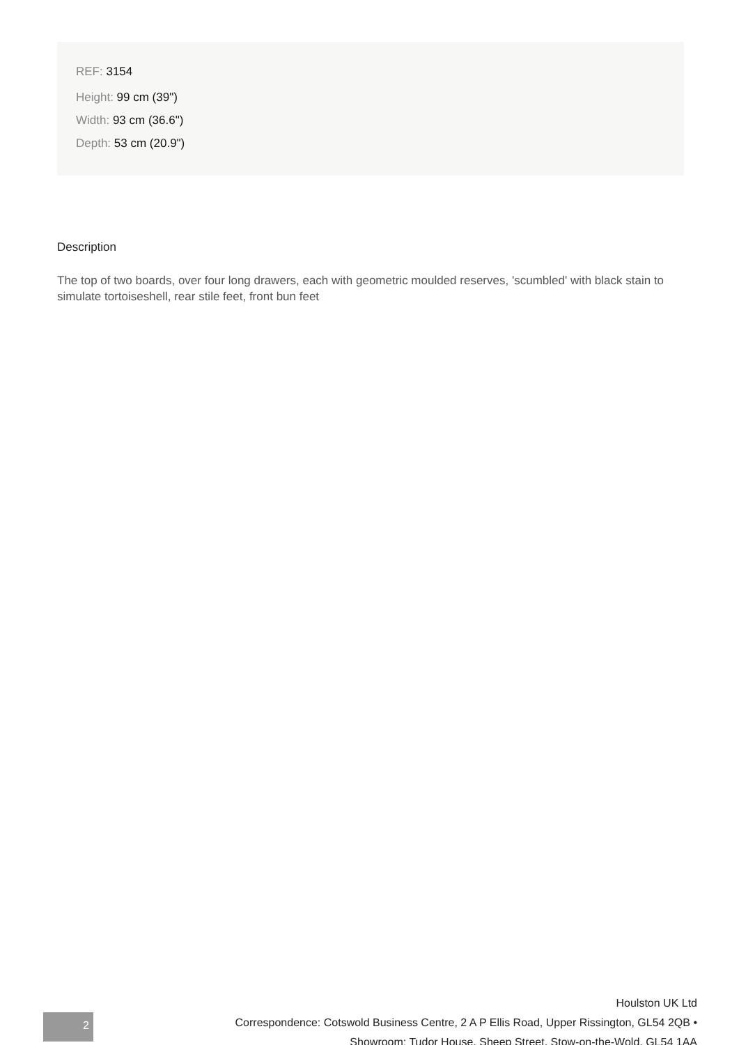REF: 3154
Height: 99 cm (39")
Width: 93 cm (36.6")
Depth: 53 cm (20.9")
Description
The top of two boards, over four long drawers, each with geometric moulded reserves, 'scumbled' with black stain to simulate tortoiseshell, rear stile feet, front bun feet
Houlston UK Ltd
Correspondence: Cotswold Business Centre, 2 A P Ellis Road, Upper Rissington, GL54 2QB •
Showroom: Tudor House, Sheep Street, Stow-on-the-Wold, GL54 1AA
2